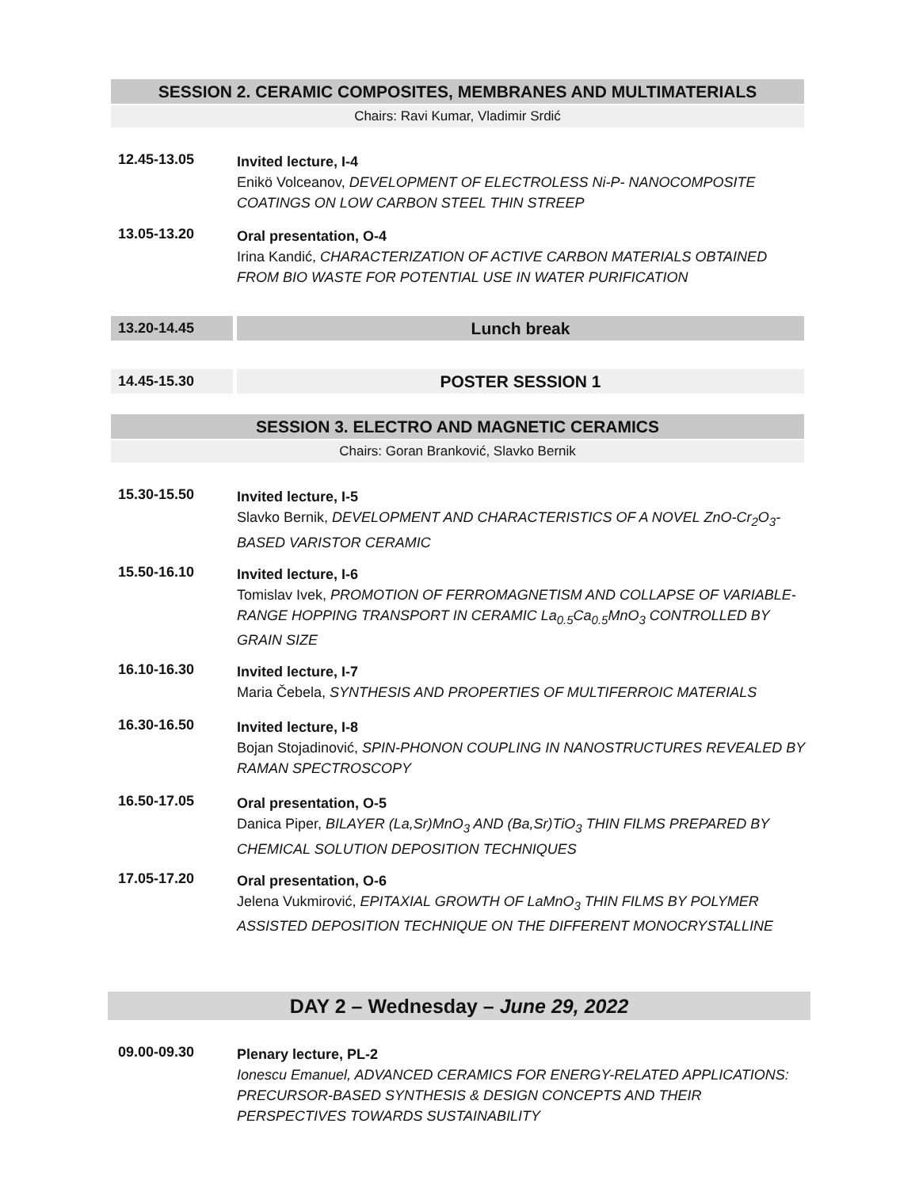SESSION 2. CERAMIC COMPOSITES, MEMBRANES AND MULTIMATERIALS
Chairs: Ravi Kumar, Vladimir Srdić
12.45-13.05
Invited lecture, I-4
Enikö Volceanov, DEVELOPMENT OF ELECTROLESS Ni-P- NANOCOMPOSITE COATINGS ON LOW CARBON STEEL THIN STREEP
13.05-13.20
Oral presentation, O-4
Irina Kandić, CHARACTERIZATION OF ACTIVE CARBON MATERIALS OBTAINED FROM BIO WASTE FOR POTENTIAL USE IN WATER PURIFICATION
13.20-14.45
Lunch break
14.45-15.30
POSTER SESSION 1
SESSION 3. ELECTRO AND MAGNETIC CERAMICS
Chairs: Goran Branković, Slavko Bernik
15.30-15.50
Invited lecture, I-5
Slavko Bernik, DEVELOPMENT AND CHARACTERISTICS OF A NOVEL ZnO-Cr<sub>2</sub>O<sub>3</sub>-BASED VARISTOR CERAMIC
15.50-16.10
Invited lecture, I-6
Tomislav Ivek, PROMOTION OF FERROMAGNETISM AND COLLAPSE OF VARIABLE-RANGE HOPPING TRANSPORT IN CERAMIC La<sub>0.5</sub>Ca<sub>0.5</sub>MnO<sub>3</sub> CONTROLLED BY GRAIN SIZE
16.10-16.30
Invited lecture, I-7
Maria Čebela, SYNTHESIS AND PROPERTIES OF MULTIFERROIC MATERIALS
16.30-16.50
Invited lecture, I-8
Bojan Stojadinović, SPIN-PHONON COUPLING IN NANOSTRUCTURES REVEALED BY RAMAN SPECTROSCOPY
16.50-17.05
Oral presentation, O-5
Danica Piper, BILAYER (La,Sr)MnO<sub>3</sub> AND (Ba,Sr)TiO<sub>3</sub> THIN FILMS PREPARED BY CHEMICAL SOLUTION DEPOSITION TECHNIQUES
17.05-17.20
Oral presentation, O-6
Jelena Vukmirović, EPITAXIAL GROWTH OF LaMnO<sub>3</sub> THIN FILMS BY POLYMER ASSISTED DEPOSITION TECHNIQUE ON THE DIFFERENT MONOCRYSTALLINE
DAY 2 – Wednesday – June 29, 2022
09.00-09.30
Plenary lecture, PL-2
Ionescu Emanuel, ADVANCED CERAMICS FOR ENERGY-RELATED APPLICATIONS: PRECURSOR-BASED SYNTHESIS & DESIGN CONCEPTS AND THEIR PERSPECTIVES TOWARDS SUSTAINABILITY